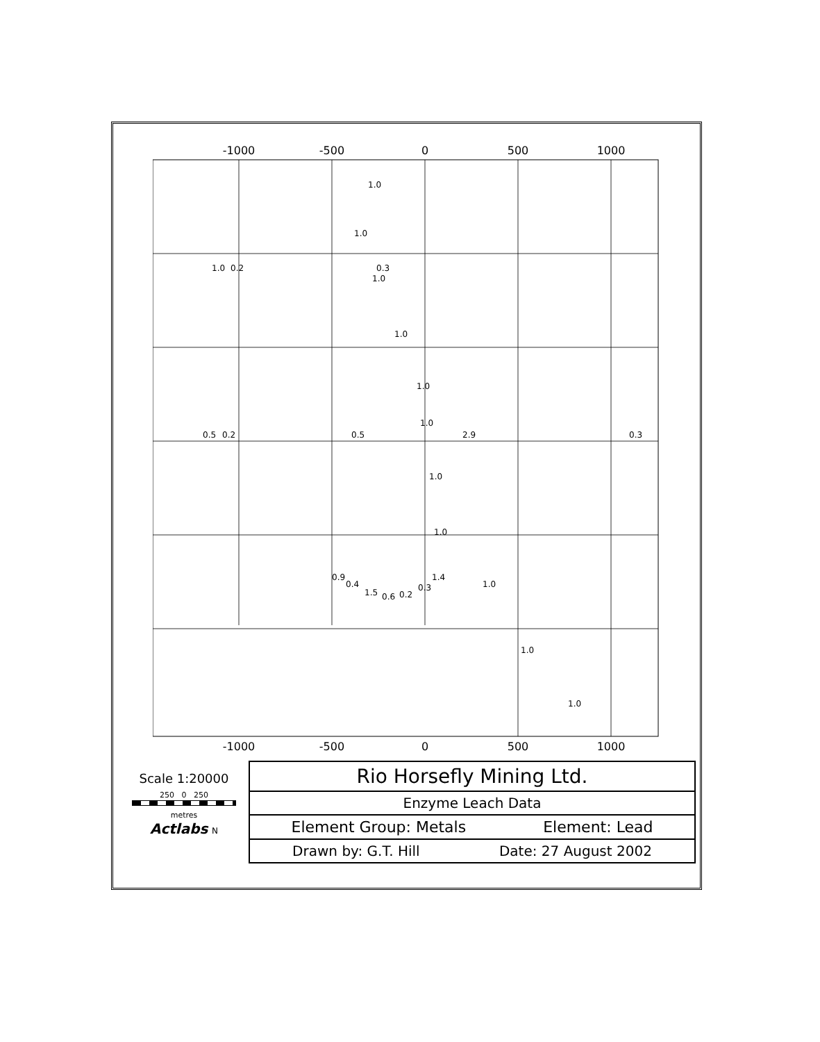-1000
-500
0
500
1000
-1000
-500
0
500
1000
1.0
1.0
1.0
0.2
0.3
1.0
1.0
1.0
1.0
0.5
0.2
0.5
2.9
0.3
1.0
1.0
0.9
0.4
1.5
0.6
0.2
0.3
1.4
1.0
1.0
1.0
Scale 1:20000
250 0 250
metres
Actlabs N
Rio Horsefly Mining Ltd.
Enzyme Leach Data
Element Group: Metals Element: Lead
Drawn by: G.T. Hill Date: 27 August 2002